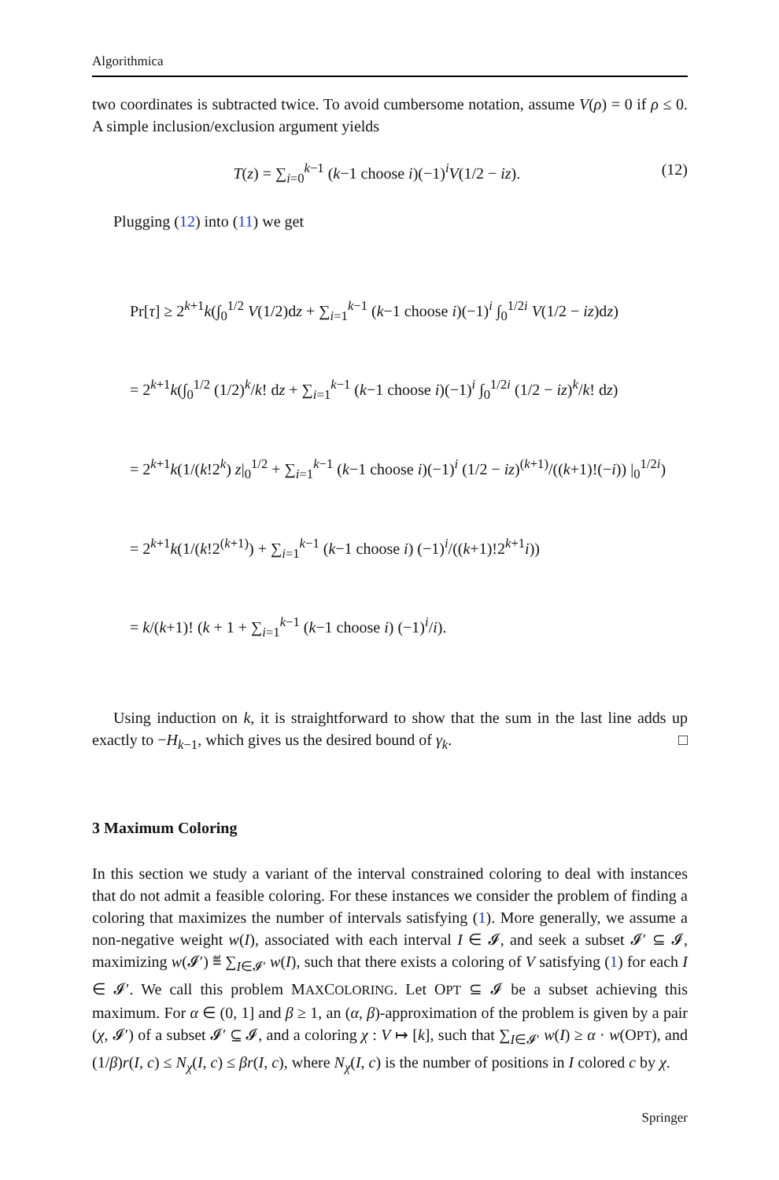Algorithmica
two coordinates is subtracted twice. To avoid cumbersome notation, assume V(ρ) = 0 if ρ ≤ 0. A simple inclusion/exclusion argument yields
T(z) = ∑<sub>i=0</sub><sup>k−1</sup> (k−1 choose i)(−1)<sup>i</sup>V(1/2 − iz). (12)
Plugging (12) into (11) we get
Pr[τ] ≥ 2<sup>k+1</sup>k(∫<sub>0</sub><sup>1/2</sup> V(1/2)dz + ∑<sub>i=1</sub><sup>k−1</sup> (k−1 choose i)(−1)<sup>i</sup> ∫<sub>0</sub><sup>1/2i</sup> V(1/2 − iz)dz)
= 2<sup>k+1</sup>k(∫<sub>0</sub><sup>1/2</sup> (1/2)<sup>k</sup>/k! dz + ∑<sub>i=1</sub><sup>k−1</sup> (k−1 choose i)(−1)<sup>i</sup> ∫<sub>0</sub><sup>1/2i</sup> (1/2 − iz)<sup>k</sup>/k! dz)
= 2<sup>k+1</sup>k(1/(k!2<sup>k</sup>) z|<sub>0</sub><sup>1/2</sup> + ∑<sub>i=1</sub><sup>k−1</sup> (k−1 choose i)(−1)<sup>i</sup> (1/2 − iz)<sup>(k+1)</sup>/((k+1)!(−i)) |<sub>0</sub><sup>1/2i</sup>)
= 2<sup>k+1</sup>k(1/(k!2<sup>(k+1)</sup>) + ∑<sub>i=1</sub><sup>k−1</sup> (k−1 choose i) (−1)<sup>i</sup>/((k+1)!2<sup>k+1</sup>i))
= k/(k+1)! (k + 1 + ∑<sub>i=1</sub><sup>k−1</sup> (k−1 choose i) (−1)<sup>i</sup>/i).
Using induction on k, it is straightforward to show that the sum in the last line adds up exactly to −H<sub>k−1</sub>, which gives us the desired bound of γ<sub>k</sub>. □
3 Maximum Coloring
In this section we study a variant of the interval constrained coloring to deal with instances that do not admit a feasible coloring. For these instances we consider the problem of finding a coloring that maximizes the number of intervals satisfying (1). More generally, we assume a non-negative weight w(I), associated with each interval I ∈ 𝓘, and seek a subset 𝓘′ ⊆ 𝓘, maximizing w(𝓘′) ≝ ∑<sub>I∈𝓘′</sub> w(I), such that there exists a coloring of V satisfying (1) for each I ∈ 𝓘′. We call this problem MAXCOLORING. Let OPT ⊆ 𝓘 be a subset achieving this maximum. For α ∈ (0, 1] and β ≥ 1, an (α, β)-approximation of the problem is given by a pair (χ, 𝓘′) of a subset 𝓘′ ⊆ 𝓘, and a coloring χ : V ↦ [k], such that ∑<sub>I∈𝓘′</sub> w(I) ≥ α · w(OPT), and (1/β)r(I, c) ≤ N<sub>χ</sub>(I, c) ≤ βr(I, c), where N<sub>χ</sub>(I, c) is the number of positions in I colored c by χ.
Springer